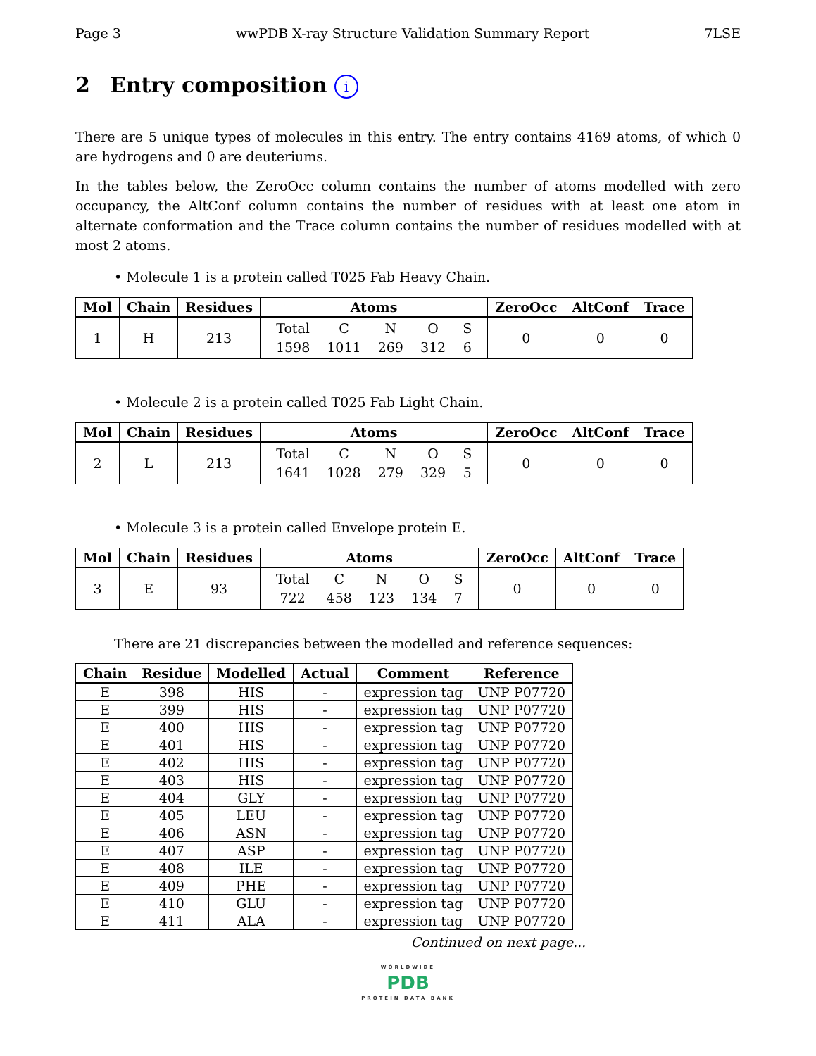Page 3 wwPDB X-ray Structure Validation Summary Report 7LSE
2 Entry composition i
There are 5 unique types of molecules in this entry. The entry contains 4169 atoms, of which 0 are hydrogens and 0 are deuteriums.
In the tables below, the ZeroOcc column contains the number of atoms modelled with zero occupancy, the AltConf column contains the number of residues with at least one atom in alternate conformation and the Trace column contains the number of residues modelled with at most 2 atoms.
• Molecule 1 is a protein called T025 Fab Heavy Chain.
| Mol | Chain | Residues | Atoms | ZeroOcc | AltConf | Trace |
| --- | --- | --- | --- | --- | --- | --- |
| 1 | H | 213 | / Total / C / N / O / S / / 1598 / 1011 / 269 / 312 / 6 / | 0 | 0 | 0 |
• Molecule 2 is a protein called T025 Fab Light Chain.
| Mol | Chain | Residues | Atoms | ZeroOcc | AltConf | Trace |
| --- | --- | --- | --- | --- | --- | --- |
| 2 | L | 213 | / Total / C / N / O / S / / 1641 / 1028 / 279 / 329 / 5 / | 0 | 0 | 0 |
• Molecule 3 is a protein called Envelope protein E.
| Mol | Chain | Residues | Atoms | ZeroOcc | AltConf | Trace |
| --- | --- | --- | --- | --- | --- | --- |
| 3 | E | 93 | / Total / C / N / O / S / / 722 / 458 / 123 / 134 / 7 / | 0 | 0 | 0 |
There are 21 discrepancies between the modelled and reference sequences:
| Chain | Residue | Modelled | Actual | Comment | Reference |
| --- | --- | --- | --- | --- | --- |
| E | 398 | HIS | - | expression tag | UNP P07720 |
| E | 399 | HIS | - | expression tag | UNP P07720 |
| E | 400 | HIS | - | expression tag | UNP P07720 |
| E | 401 | HIS | - | expression tag | UNP P07720 |
| E | 402 | HIS | - | expression tag | UNP P07720 |
| E | 403 | HIS | - | expression tag | UNP P07720 |
| E | 404 | GLY | - | expression tag | UNP P07720 |
| E | 405 | LEU | - | expression tag | UNP P07720 |
| E | 406 | ASN | - | expression tag | UNP P07720 |
| E | 407 | ASP | - | expression tag | UNP P07720 |
| E | 408 | ILE | - | expression tag | UNP P07720 |
| E | 409 | PHE | - | expression tag | UNP P07720 |
| E | 410 | GLU | - | expression tag | UNP P07720 |
| E | 411 | ALA | - | expression tag | UNP P07720 |
Continued on next page...
WORLDWIDE
PDB
PROTEIN DATA BANK